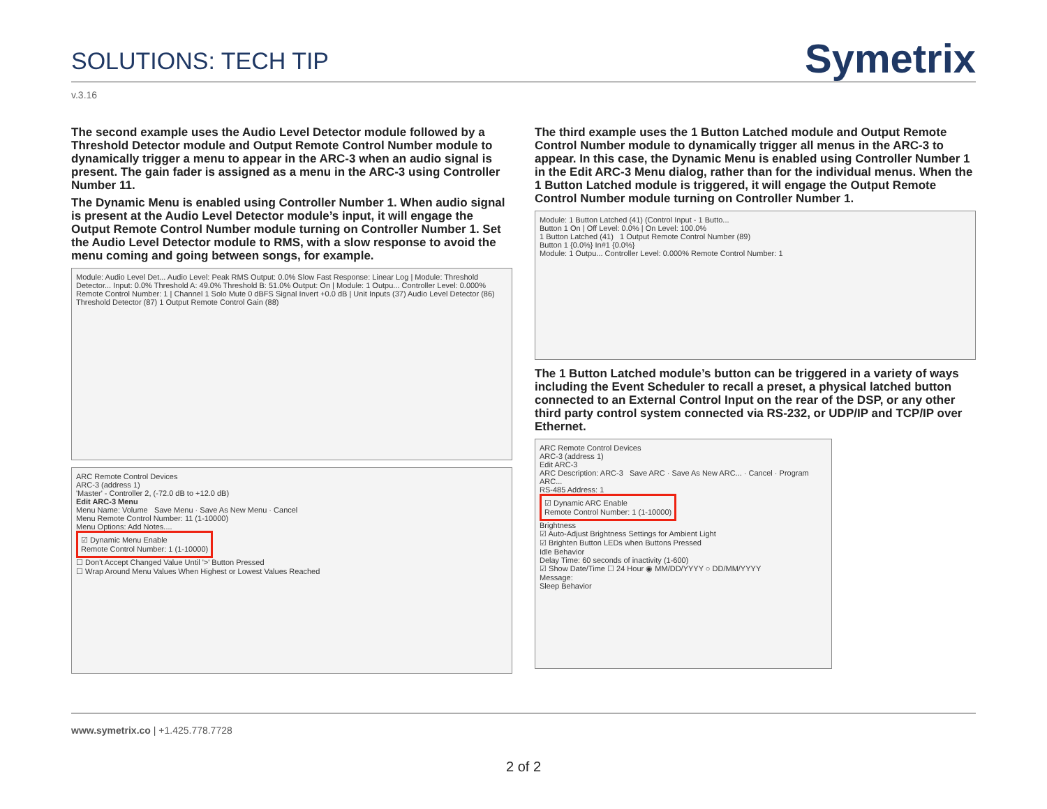SOLUTIONS: TECH TIP
Symetrix
v.3.16
The second example uses the Audio Level Detector module followed by a Threshold Detector module and Output Remote Control Number module to dynamically trigger a menu to appear in the ARC-3 when an audio signal is present. The gain fader is assigned as a menu in the ARC-3 using Controller Number 11.
The Dynamic Menu is enabled using Controller Number 1. When audio signal is present at the Audio Level Detector module’s input, it will engage the Output Remote Control Number module turning on Controller Number 1. Set the Audio Level Detector module to RMS, with a slow response to avoid the menu coming and going between songs, for example.
Module: Audio Level Det... Audio Level: Peak RMS Output: 0.0% Slow Fast Response: Linear Log | Module: Threshold Detector... Input: 0.0% Threshold A: 49.0% Threshold B: 51.0% Output: On | Module: 1 Outpu... Controller Level: 0.000% Remote Control Number: 1 | Channel 1 Solo Mute 0 dBFS Signal Invert +0.0 dB | Unit Inputs (37) Audio Level Detector (86) Threshold Detector (87) 1 Output Remote Control Gain (88)
ARC Remote Control Devices
ARC-3 (address 1)
'Master' - Controller 2, (-72.0 dB to +12.0 dB)
Edit ARC-3 Menu
Menu Name: Volume Save Menu · Save As New Menu · Cancel
Menu Remote Control Number: 11 (1-10000)
Menu Options: Add Notes....
☑ Dynamic Menu Enable
Remote Control Number: 1 (1-10000)
☐ Don't Accept Changed Value Until '>' Button Pressed
☐ Wrap Around Menu Values When Highest or Lowest Values Reached
The third example uses the 1 Button Latched module and Output Remote Control Number module to dynamically trigger all menus in the ARC-3 to appear. In this case, the Dynamic Menu is enabled using Controller Number 1 in the Edit ARC-3 Menu dialog, rather than for the individual menus. When the 1 Button Latched module is triggered, it will engage the Output Remote Control Number module turning on Controller Number 1.
Module: 1 Button Latched (41) (Control Input - 1 Butto...
Button 1 On | Off Level: 0.0% | On Level: 100.0%
1 Button Latched (41) 1 Output Remote Control Number (89)
Button 1 {0.0%} In#1 {0.0%}
Module: 1 Outpu... Controller Level: 0.000% Remote Control Number: 1
The 1 Button Latched module’s button can be triggered in a variety of ways including the Event Scheduler to recall a preset, a physical latched button connected to an External Control Input on the rear of the DSP, or any other third party control system connected via RS-232, or UDP/IP and TCP/IP over Ethernet.
ARC Remote Control Devices
ARC-3 (address 1)
Edit ARC-3
ARC Description: ARC-3 Save ARC · Save As New ARC... · Cancel · Program ARC...
RS-485 Address: 1
☑ Dynamic ARC Enable
Remote Control Number: 1 (1-10000)
Brightness
☑ Auto-Adjust Brightness Settings for Ambient Light
☑ Brighten Button LEDs when Buttons Pressed
Idle Behavior
Delay Time: 60 seconds of inactivity (1-600)
☑ Show Date/Time ☐ 24 Hour ◉ MM/DD/YYYY ○ DD/MM/YYYY
Message:
Sleep Behavior
www.symetrix.co | +1.425.778.7728
2 of 2